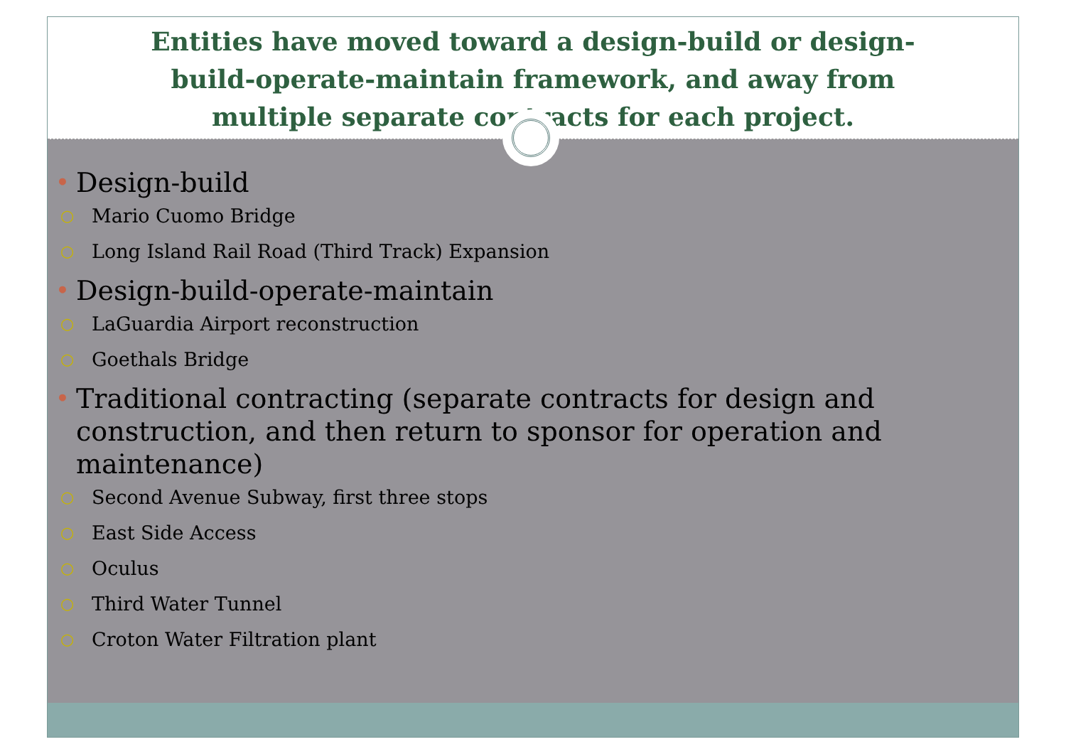Entities have moved toward a design-build or design-
build-operate-maintain framework, and away from
multiple separate contracts for each project.
• Design-build
○ Mario Cuomo Bridge
○ Long Island Rail Road (Third Track) Expansion
• Design-build-operate-maintain
○ LaGuardia Airport reconstruction
○ Goethals Bridge
• Traditional contracting (separate contracts for design and construction, and then return to sponsor for operation and maintenance)
○ Second Avenue Subway, first three stops
○ East Side Access
○ Oculus
○ Third Water Tunnel
○ Croton Water Filtration plant